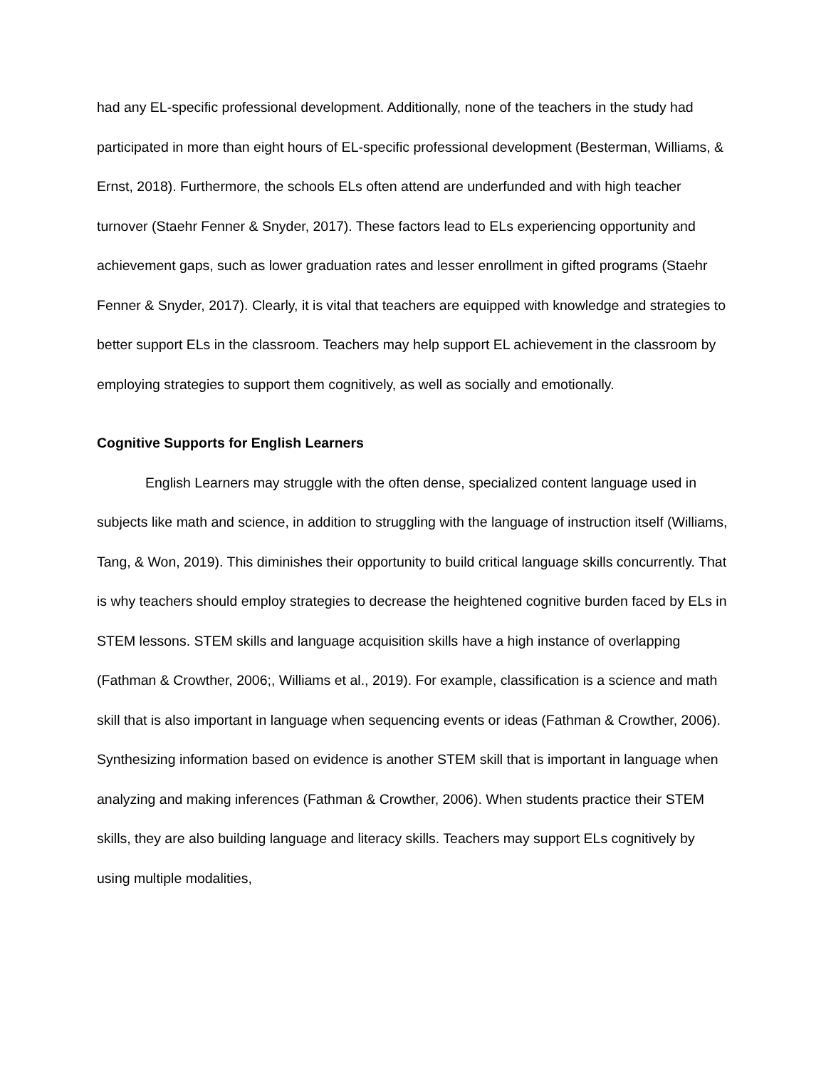had any EL-specific professional development. Additionally, none of the teachers in the study had participated in more than eight hours of EL-specific professional development (Besterman, Williams, & Ernst, 2018). Furthermore, the schools ELs often attend are underfunded and with high teacher turnover (Staehr Fenner & Snyder, 2017). These factors lead to ELs experiencing opportunity and achievement gaps, such as lower graduation rates and lesser enrollment in gifted programs (Staehr Fenner & Snyder, 2017). Clearly, it is vital that teachers are equipped with knowledge and strategies to better support ELs in the classroom. Teachers may help support EL achievement in the classroom by employing strategies to support them cognitively, as well as socially and emotionally.
Cognitive Supports for English Learners
English Learners may struggle with the often dense, specialized content language used in subjects like math and science, in addition to struggling with the language of instruction itself (Williams, Tang, & Won, 2019). This diminishes their opportunity to build critical language skills concurrently. That is why teachers should employ strategies to decrease the heightened cognitive burden faced by ELs in STEM lessons. STEM skills and language acquisition skills have a high instance of overlapping (Fathman & Crowther, 2006;, Williams et al., 2019). For example, classification is a science and math skill that is also important in language when sequencing events or ideas (Fathman & Crowther, 2006). Synthesizing information based on evidence is another STEM skill that is important in language when analyzing and making inferences (Fathman & Crowther, 2006). When students practice their STEM skills, they are also building language and literacy skills. Teachers may support ELs cognitively by using multiple modalities,